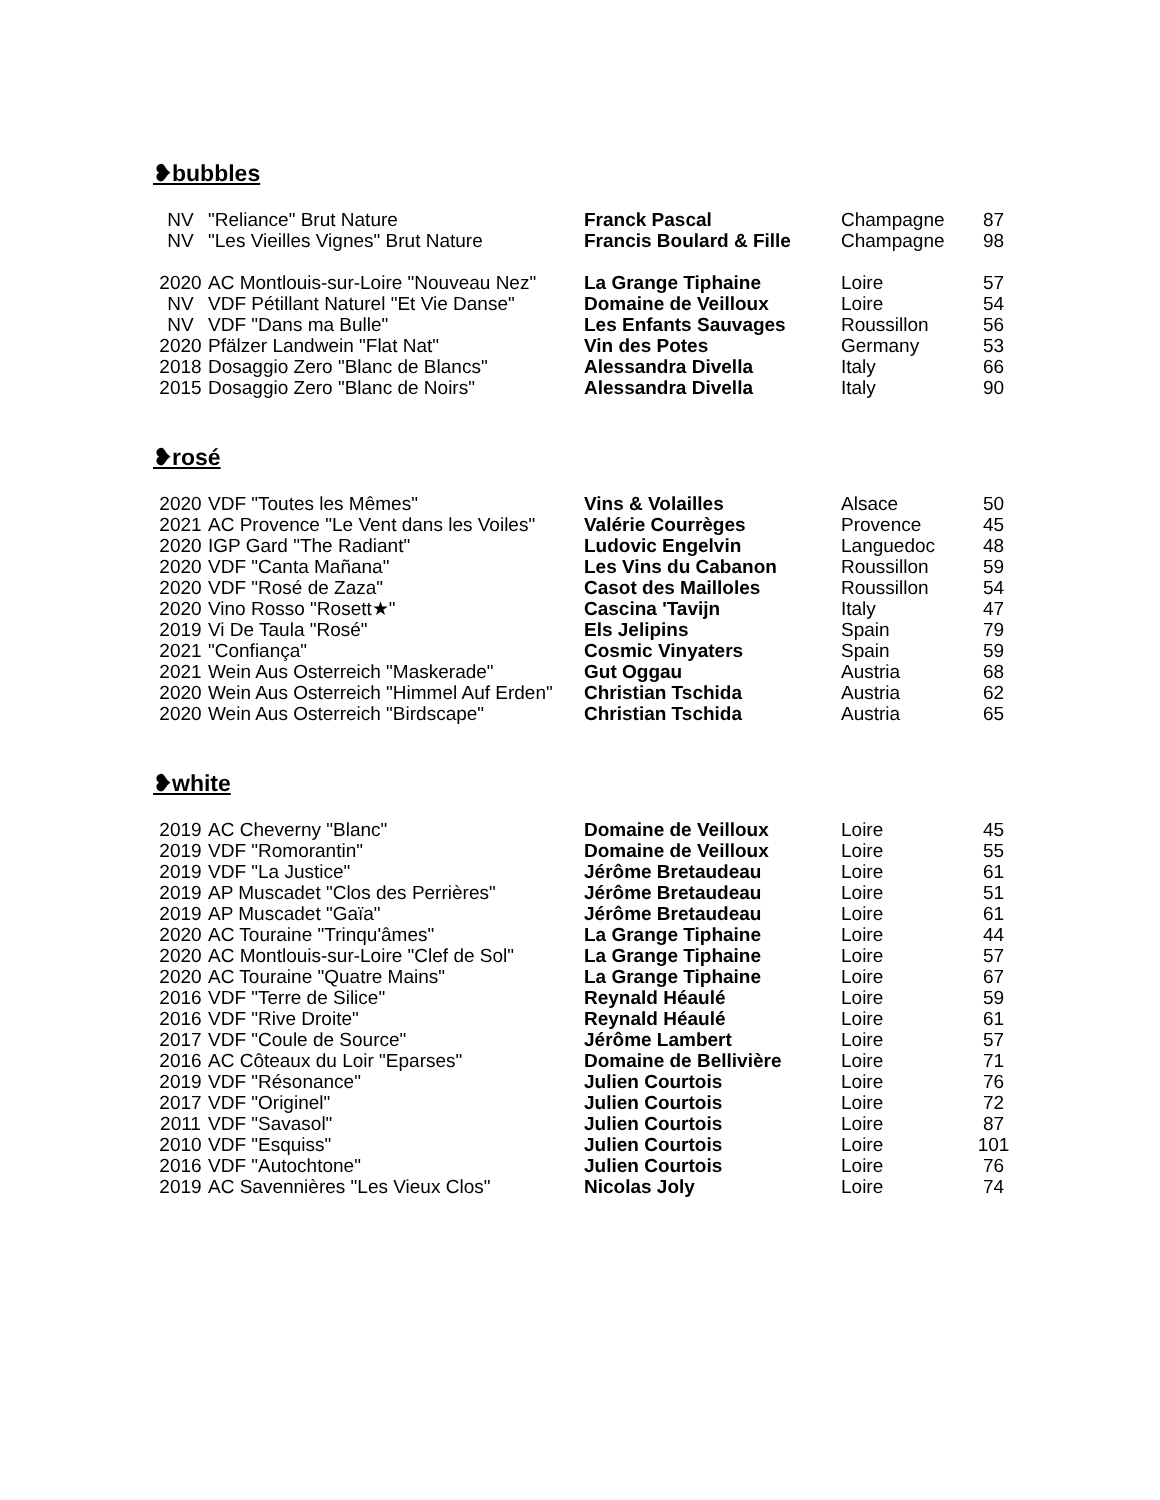❥bubbles
| NV | "Reliance" Brut Nature | Franck Pascal | Champagne | 87 |
| NV | "Les Vieilles Vignes" Brut Nature | Francis Boulard & Fille | Champagne | 98 |
| 2020 | AC Montlouis-sur-Loire "Nouveau Nez" | La Grange Tiphaine | Loire | 57 |
| NV | VDF Pétillant Naturel "Et Vie Danse" | Domaine de Veilloux | Loire | 54 |
| NV | VDF "Dans ma Bulle" | Les Enfants Sauvages | Roussillon | 56 |
| 2020 | Pfälzer Landwein "Flat Nat" | Vin des Potes | Germany | 53 |
| 2018 | Dosaggio Zero "Blanc de Blancs" | Alessandra Divella | Italy | 66 |
| 2015 | Dosaggio Zero "Blanc de Noirs" | Alessandra Divella | Italy | 90 |
❥rosé
| 2020 | VDF "Toutes les Mêmes" | Vins & Volailles | Alsace | 50 |
| 2021 | AC Provence "Le Vent dans les Voiles" | Valérie Courrèges | Provence | 45 |
| 2020 | IGP Gard "The Radiant" | Ludovic Engelvin | Languedoc | 48 |
| 2020 | VDF "Canta Mañana" | Les Vins du Cabanon | Roussillon | 59 |
| 2020 | VDF "Rosé de Zaza" | Casot des Mailloles | Roussillon | 54 |
| 2020 | Vino Rosso "Rosett★" | Cascina 'Tavijn | Italy | 47 |
| 2019 | Vi De Taula "Rosé" | Els Jelipins | Spain | 79 |
| 2021 | "Confiança" | Cosmic Vinyaters | Spain | 59 |
| 2021 | Wein Aus Osterreich "Maskerade" | Gut Oggau | Austria | 68 |
| 2020 | Wein Aus Osterreich "Himmel Auf Erden" | Christian Tschida | Austria | 62 |
| 2020 | Wein Aus Osterreich "Birdscape" | Christian Tschida | Austria | 65 |
❥white
| 2019 | AC Cheverny "Blanc" | Domaine de Veilloux | Loire | 45 |
| 2019 | VDF "Romorantin" | Domaine de Veilloux | Loire | 55 |
| 2019 | VDF "La Justice" | Jérôme Bretaudeau | Loire | 61 |
| 2019 | AP Muscadet "Clos des Perrières" | Jérôme Bretaudeau | Loire | 51 |
| 2019 | AP Muscadet "Gaïa" | Jérôme Bretaudeau | Loire | 61 |
| 2020 | AC Touraine "Trinqu'âmes" | La Grange Tiphaine | Loire | 44 |
| 2020 | AC Montlouis-sur-Loire "Clef de Sol" | La Grange Tiphaine | Loire | 57 |
| 2020 | AC Touraine "Quatre Mains" | La Grange Tiphaine | Loire | 67 |
| 2016 | VDF "Terre de Silice" | Reynald Héaulé | Loire | 59 |
| 2016 | VDF "Rive Droite" | Reynald Héaulé | Loire | 61 |
| 2017 | VDF "Coule de Source" | Jérôme Lambert | Loire | 57 |
| 2016 | AC Côteaux du Loir "Eparses" | Domaine de Bellivière | Loire | 71 |
| 2019 | VDF "Résonance" | Julien Courtois | Loire | 76 |
| 2017 | VDF "Originel" | Julien Courtois | Loire | 72 |
| 2011 | VDF "Savasol" | Julien Courtois | Loire | 87 |
| 2010 | VDF "Esquiss" | Julien Courtois | Loire | 101 |
| 2016 | VDF "Autochtone" | Julien Courtois | Loire | 76 |
| 2019 | AC Savennières "Les Vieux Clos" | Nicolas Joly | Loire | 74 |